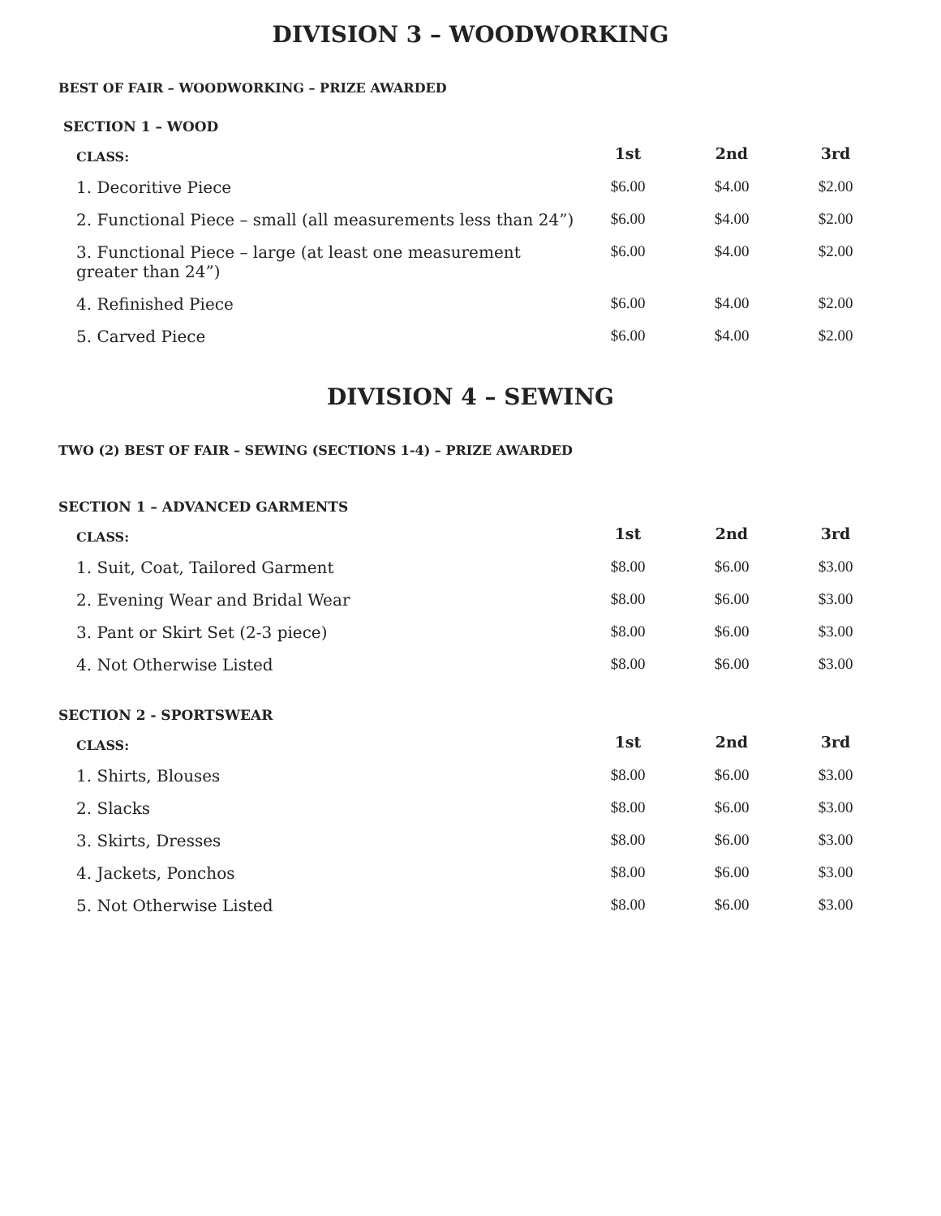DIVISION 3 – WOODWORKING
BEST OF FAIR – WOODWORKING – PRIZE AWARDED
SECTION 1 – WOOD
| CLASS: | 1st | 2nd | 3rd |
| --- | --- | --- | --- |
| 1. Decoritive Piece | $6.00 | $4.00 | $2.00 |
| 2. Functional Piece – small (all measurements less than 24”) | $6.00 | $4.00 | $2.00 |
| 3. Functional Piece – large (at least one measurement greater than 24”) | $6.00 | $4.00 | $2.00 |
| 4. Refinished Piece | $6.00 | $4.00 | $2.00 |
| 5. Carved Piece | $6.00 | $4.00 | $2.00 |
DIVISION 4 – SEWING
TWO (2) BEST OF FAIR – SEWING (SECTIONS 1-4) – PRIZE AWARDED
SECTION 1 – ADVANCED GARMENTS
| CLASS: | 1st | 2nd | 3rd |
| --- | --- | --- | --- |
| 1. Suit, Coat, Tailored Garment | $8.00 | $6.00 | $3.00 |
| 2. Evening Wear and Bridal Wear | $8.00 | $6.00 | $3.00 |
| 3. Pant or Skirt Set (2-3 piece) | $8.00 | $6.00 | $3.00 |
| 4. Not Otherwise Listed | $8.00 | $6.00 | $3.00 |
SECTION 2 - SPORTSWEAR
| CLASS: | 1st | 2nd | 3rd |
| --- | --- | --- | --- |
| 1. Shirts, Blouses | $8.00 | $6.00 | $3.00 |
| 2. Slacks | $8.00 | $6.00 | $3.00 |
| 3. Skirts, Dresses | $8.00 | $6.00 | $3.00 |
| 4. Jackets, Ponchos | $8.00 | $6.00 | $3.00 |
| 5. Not Otherwise Listed | $8.00 | $6.00 | $3.00 |